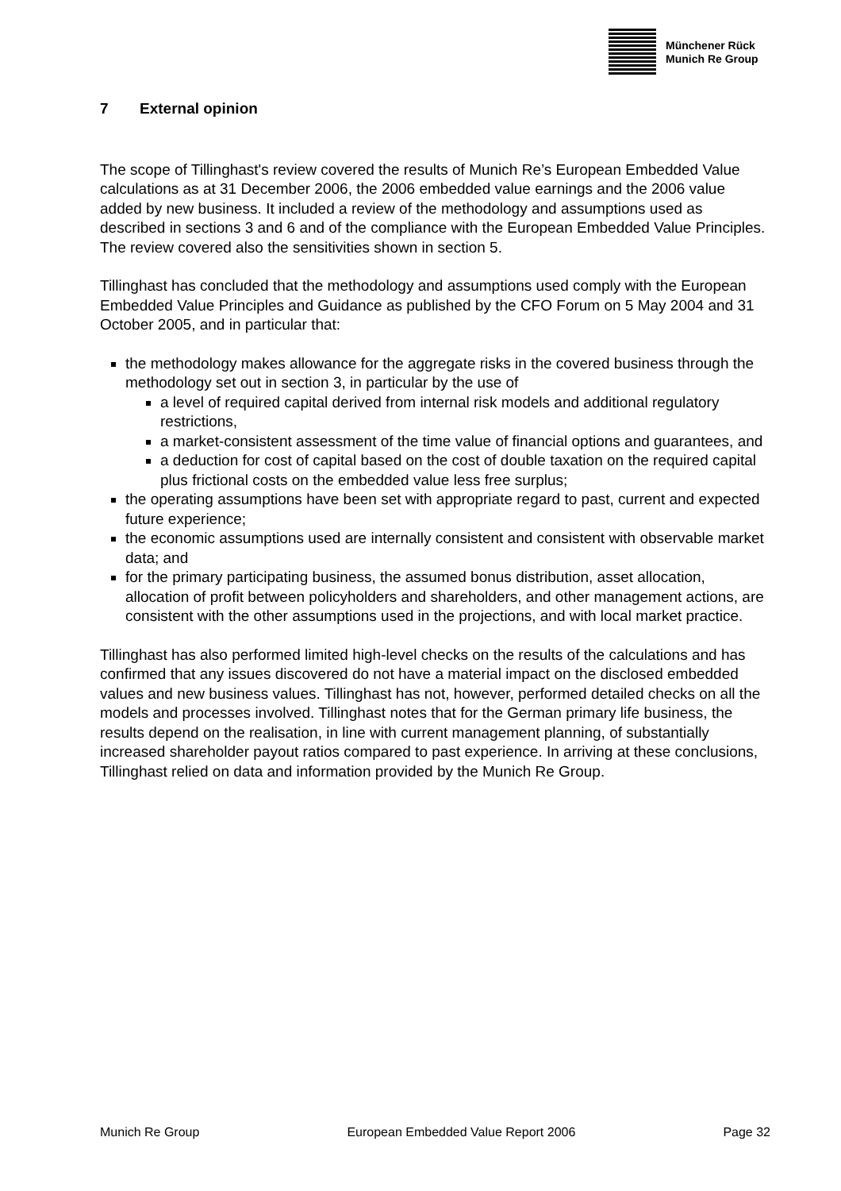Münchener Rück
Munich Re Group
7 External opinion
The scope of Tillinghast's review covered the results of Munich Re’s European Embedded Value calculations as at 31 December 2006, the 2006 embedded value earnings and the 2006 value added by new business. It included a review of the methodology and assumptions used as described in sections 3 and 6 and of the compliance with the European Embedded Value Principles. The review covered also the sensitivities shown in section 5.
Tillinghast has concluded that the methodology and assumptions used comply with the European Embedded Value Principles and Guidance as published by the CFO Forum on 5 May 2004 and 31 October 2005, and in particular that:
the methodology makes allowance for the aggregate risks in the covered business through the methodology set out in section 3, in particular by the use of
a level of required capital derived from internal risk models and additional regulatory restrictions,
a market-consistent assessment of the time value of financial options and guarantees, and
a deduction for cost of capital based on the cost of double taxation on the required capital plus frictional costs on the embedded value less free surplus;
the operating assumptions have been set with appropriate regard to past, current and expected future experience;
the economic assumptions used are internally consistent and consistent with observable market data; and
for the primary participating business, the assumed bonus distribution, asset allocation, allocation of profit between policyholders and shareholders, and other management actions, are consistent with the other assumptions used in the projections, and with local market practice.
Tillinghast has also performed limited high-level checks on the results of the calculations and has confirmed that any issues discovered do not have a material impact on the disclosed embedded values and new business values. Tillinghast has not, however, performed detailed checks on all the models and processes involved. Tillinghast notes that for the German primary life business, the results depend on the realisation, in line with current management planning, of substantially increased shareholder payout ratios compared to past experience. In arriving at these conclusions, Tillinghast relied on data and information provided by the Munich Re Group.
Munich Re Group European Embedded Value Report 2006 Page 32